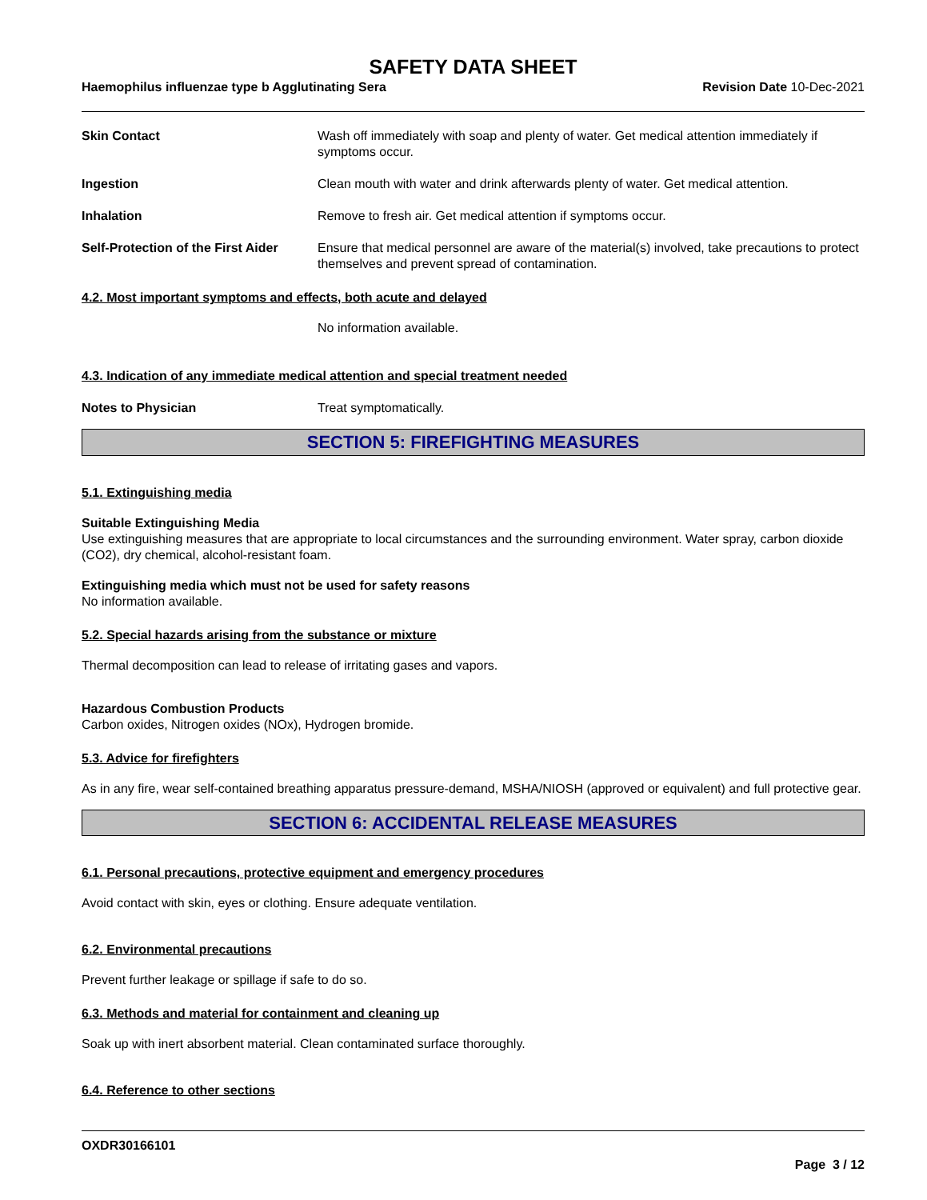SAFETY DATA SHEET
Haemophilus influenzae type b Agglutinating Sera Revision Date 10-Dec-2021
Skin Contact Wash off immediately with soap and plenty of water. Get medical attention immediately if symptoms occur.
Ingestion Clean mouth with water and drink afterwards plenty of water. Get medical attention.
Inhalation Remove to fresh air. Get medical attention if symptoms occur.
Self-Protection of the First Aider
Ensure that medical personnel are aware of the material(s) involved, take precautions to protect themselves and prevent spread of contamination.
4.2. Most important symptoms and effects, both acute and delayed
No information available.
4.3. Indication of any immediate medical attention and special treatment needed
Notes to Physician Treat symptomatically.
SECTION 5: FIREFIGHTING MEASURES
5.1. Extinguishing media
Suitable Extinguishing Media
Use extinguishing measures that are appropriate to local circumstances and the surrounding environment. Water spray, carbon dioxide (CO2), dry chemical, alcohol-resistant foam.
Extinguishing media which must not be used for safety reasons
No information available.
5.2. Special hazards arising from the substance or mixture
Thermal decomposition can lead to release of irritating gases and vapors.
Hazardous Combustion Products
Carbon oxides, Nitrogen oxides (NOx), Hydrogen bromide.
5.3. Advice for firefighters
As in any fire, wear self-contained breathing apparatus pressure-demand, MSHA/NIOSH (approved or equivalent) and full protective gear.
SECTION 6: ACCIDENTAL RELEASE MEASURES
6.1. Personal precautions, protective equipment and emergency procedures
Avoid contact with skin, eyes or clothing. Ensure adequate ventilation.
6.2. Environmental precautions
Prevent further leakage or spillage if safe to do so.
6.3. Methods and material for containment and cleaning up
Soak up with inert absorbent material. Clean contaminated surface thoroughly.
6.4. Reference to other sections
OXDR30166101
Page 3 / 12